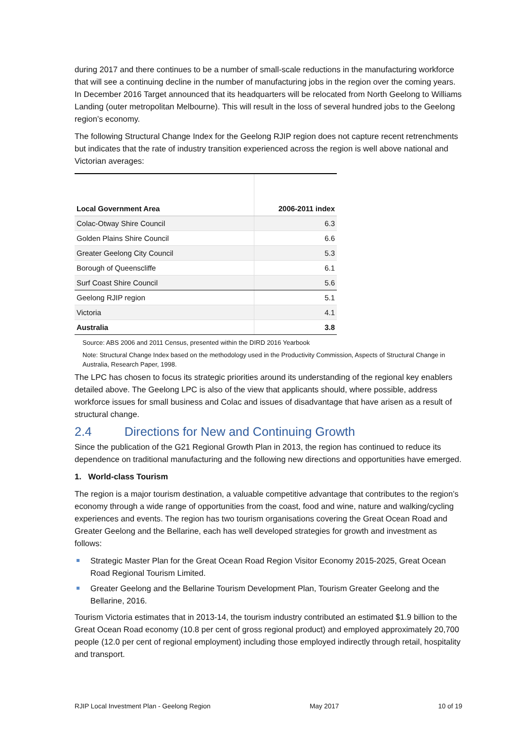during 2017 and there continues to be a number of small-scale reductions in the manufacturing workforce that will see a continuing decline in the number of manufacturing jobs in the region over the coming years. In December 2016 Target announced that its headquarters will be relocated from North Geelong to Williams Landing (outer metropolitan Melbourne). This will result in the loss of several hundred jobs to the Geelong region’s economy.
The following Structural Change Index for the Geelong RJIP region does not capture recent retrenchments but indicates that the rate of industry transition experienced across the region is well above national and Victorian averages:
| Local Government Area | 2006-2011 index |
| --- | --- |
| Colac-Otway Shire Council | 6.3 |
| Golden Plains Shire Council | 6.6 |
| Greater Geelong City Council | 5.3 |
| Borough of Queenscliffe | 6.1 |
| Surf Coast Shire Council | 5.6 |
| Geelong RJIP region | 5.1 |
| Victoria | 4.1 |
| Australia | 3.8 |
Source: ABS 2006 and 2011 Census, presented within the DIRD 2016 Yearbook
Note: Structural Change Index based on the methodology used in the Productivity Commission, Aspects of Structural Change in Australia, Research Paper, 1998.
The LPC has chosen to focus its strategic priorities around its understanding of the regional key enablers detailed above. The Geelong LPC is also of the view that applicants should, where possible, address workforce issues for small business and Colac and issues of disadvantage that have arisen as a result of structural change.
2.4 Directions for New and Continuing Growth
Since the publication of the G21 Regional Growth Plan in 2013, the region has continued to reduce its dependence on traditional manufacturing and the following new directions and opportunities have emerged.
1. World-class Tourism
The region is a major tourism destination, a valuable competitive advantage that contributes to the region’s economy through a wide range of opportunities from the coast, food and wine, nature and walking/cycling experiences and events. The region has two tourism organisations covering the Great Ocean Road and Greater Geelong and the Bellarine, each has well developed strategies for growth and investment as follows:
Strategic Master Plan for the Great Ocean Road Region Visitor Economy 2015-2025, Great Ocean Road Regional Tourism Limited.
Greater Geelong and the Bellarine Tourism Development Plan, Tourism Greater Geelong and the Bellarine, 2016.
Tourism Victoria estimates that in 2013-14, the tourism industry contributed an estimated $1.9 billion to the Great Ocean Road economy (10.8 per cent of gross regional product) and employed approximately 20,700 people (12.0 per cent of regional employment) including those employed indirectly through retail, hospitality and transport.
RJIP Local Investment Plan - Geelong Region May 2017 10 of 19